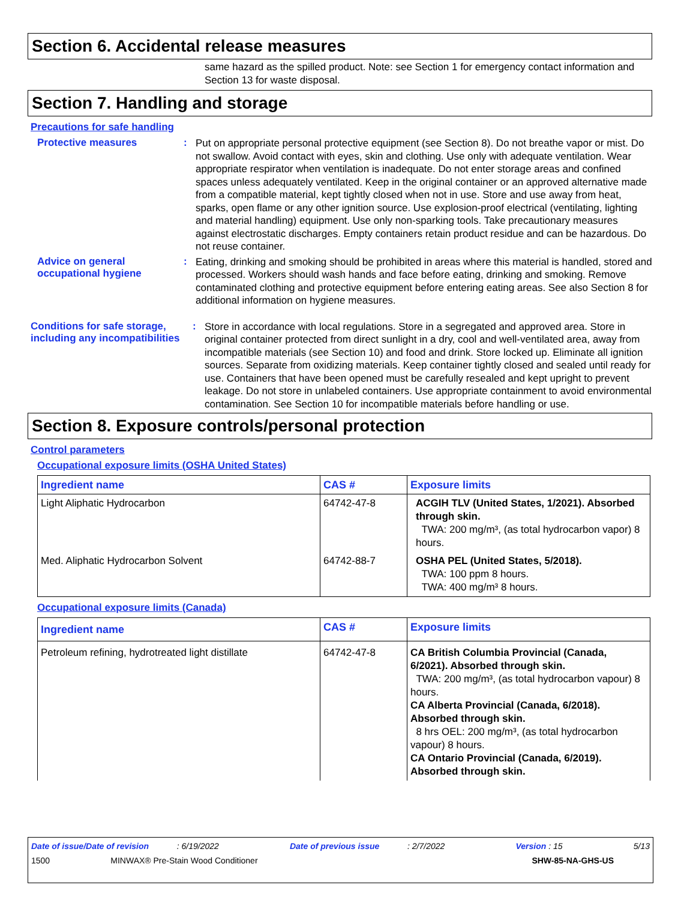Section 6. Accidental release measures
same hazard as the spilled product. Note: see Section 1 for emergency contact information and Section 13 for waste disposal.
Section 7. Handling and storage
Precautions for safe handling
Protective measures :
Put on appropriate personal protective equipment (see Section 8). Do not breathe vapor or mist. Do not swallow. Avoid contact with eyes, skin and clothing. Use only with adequate ventilation. Wear appropriate respirator when ventilation is inadequate. Do not enter storage areas and confined spaces unless adequately ventilated. Keep in the original container or an approved alternative made from a compatible material, kept tightly closed when not in use. Store and use away from heat, sparks, open flame or any other ignition source. Use explosion-proof electrical (ventilating, lighting and material handling) equipment. Use only non-sparking tools. Take precautionary measures against electrostatic discharges. Empty containers retain product residue and can be hazardous. Do not reuse container.
Advice on general occupational hygiene
:
Eating, drinking and smoking should be prohibited in areas where this material is handled, stored and processed. Workers should wash hands and face before eating, drinking and smoking. Remove contaminated clothing and protective equipment before entering eating areas. See also Section 8 for additional information on hygiene measures.
Conditions for safe storage, including any incompatibilities
:
Store in accordance with local regulations. Store in a segregated and approved area. Store in original container protected from direct sunlight in a dry, cool and well-ventilated area, away from incompatible materials (see Section 10) and food and drink. Store locked up. Eliminate all ignition sources. Separate from oxidizing materials. Keep container tightly closed and sealed until ready for use. Containers that have been opened must be carefully resealed and kept upright to prevent leakage. Do not store in unlabeled containers. Use appropriate containment to avoid environmental contamination. See Section 10 for incompatible materials before handling or use.
Section 8. Exposure controls/personal protection
Control parameters
Occupational exposure limits (OSHA United States)
| Ingredient name | CAS # | Exposure limits |
| --- | --- | --- |
| Light Aliphatic Hydrocarbon | 64742-47-8 | ACGIH TLV (United States, 1/2021). Absorbed through skin. TWA: 200 mg/m³, (as total hydrocarbon vapor) 8 hours. |
| Med. Aliphatic Hydrocarbon Solvent | 64742-88-7 | OSHA PEL (United States, 5/2018). TWA: 100 ppm 8 hours. TWA: 400 mg/m³ 8 hours. |
Occupational exposure limits (Canada)
| Ingredient name | CAS # | Exposure limits |
| --- | --- | --- |
| Petroleum refining, hydrotreated light distillate | 64742-47-8 | CA British Columbia Provincial (Canada, 6/2021). Absorbed through skin. TWA: 200 mg/m³, (as total hydrocarbon vapour) 8 hours. CA Alberta Provincial (Canada, 6/2018). Absorbed through skin. 8 hrs OEL: 200 mg/m³, (as total hydrocarbon vapour) 8 hours. CA Ontario Provincial (Canada, 6/2019). Absorbed through skin. |
Date of issue/Date of revision : 6/19/2022 Date of previous issue : 2/7/2022 Version : 15 5/13
1500 MINWAX® Pre-Stain Wood Conditioner SHW-85-NA-GHS-US